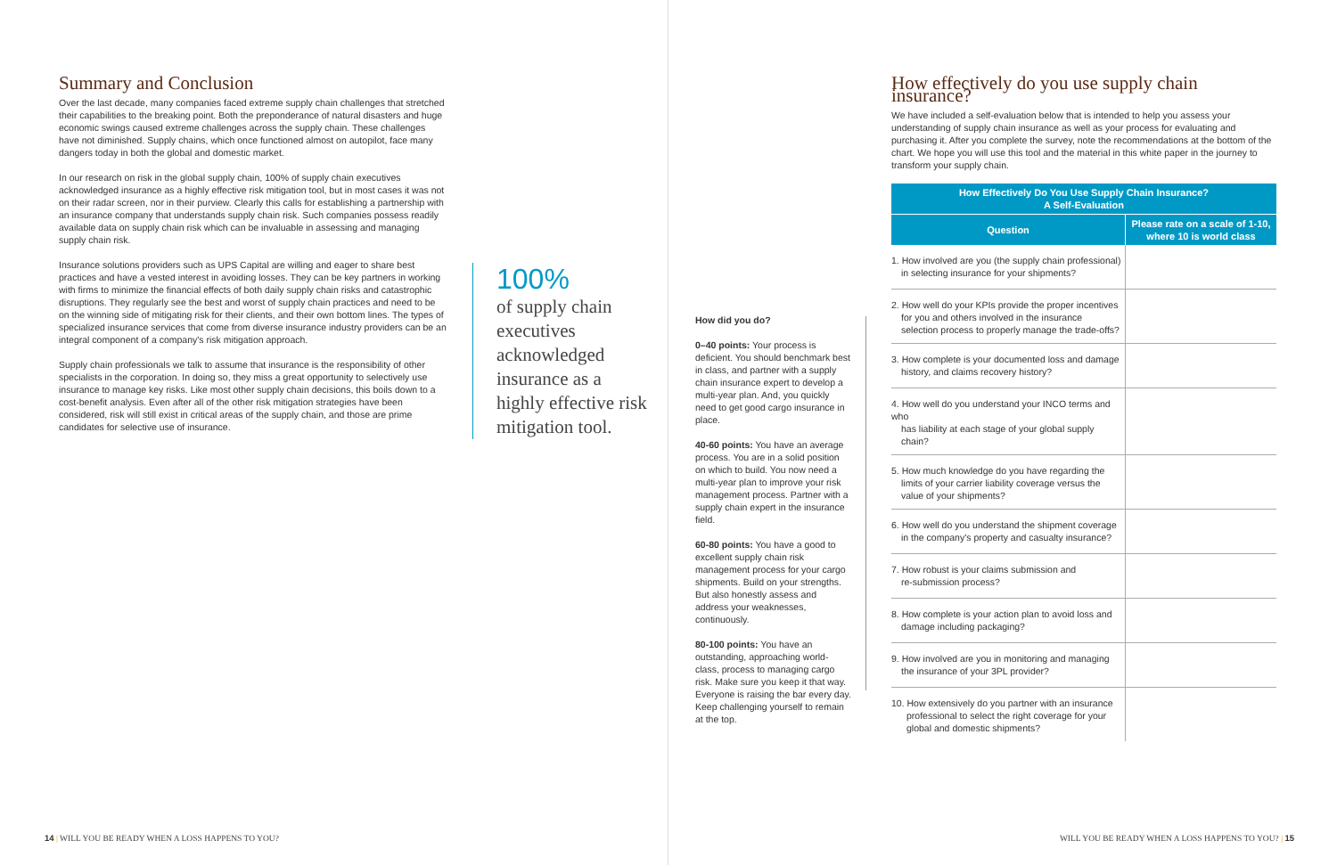Summary and Conclusion
Over the last decade, many companies faced extreme supply chain challenges that stretched their capabilities to the breaking point. Both the preponderance of natural disasters and huge economic swings caused extreme challenges across the supply chain. These challenges have not diminished. Supply chains, which once functioned almost on autopilot, face many dangers today in both the global and domestic market.
In our research on risk in the global supply chain, 100% of supply chain executives acknowledged insurance as a highly effective risk mitigation tool, but in most cases it was not on their radar screen, nor in their purview. Clearly this calls for establishing a partnership with an insurance company that understands supply chain risk. Such companies possess readily available data on supply chain risk which can be invaluable in assessing and managing supply chain risk.
Insurance solutions providers such as UPS Capital are willing and eager to share best practices and have a vested interest in avoiding losses. They can be key partners in working with firms to minimize the financial effects of both daily supply chain risks and catastrophic disruptions. They regularly see the best and worst of supply chain practices and need to be on the winning side of mitigating risk for their clients, and their own bottom lines. The types of specialized insurance services that come from diverse insurance industry providers can be an integral component of a company's risk mitigation approach.
Supply chain professionals we talk to assume that insurance is the responsibility of other specialists in the corporation. In doing so, they miss a great opportunity to selectively use insurance to manage key risks. Like most other supply chain decisions, this boils down to a cost-benefit analysis. Even after all of the other risk mitigation strategies have been considered, risk will still exist in critical areas of the supply chain, and those are prime candidates for selective use of insurance.
100%
of supply chain executives acknowledged insurance as a highly effective risk mitigation tool.
14 | WILL YOU BE READY WHEN A LOSS HAPPENS TO YOU?
How did you do?
0–40 points: Your process is deficient. You should benchmark best in class, and partner with a supply chain insurance expert to develop a multi-year plan. And, you quickly need to get good cargo insurance in place.
40-60 points: You have an average process. You are in a solid position on which to build. You now need a multi-year plan to improve your risk management process. Partner with a supply chain expert in the insurance field.
60-80 points: You have a good to excellent supply chain risk management process for your cargo shipments. Build on your strengths. But also honestly assess and address your weaknesses, continuously.
80-100 points: You have an outstanding, approaching world-class, process to managing cargo risk. Make sure you keep it that way. Everyone is raising the bar every day. Keep challenging yourself to remain at the top.
How effectively do you use supply chain insurance?
We have included a self-evaluation below that is intended to help you assess your understanding of supply chain insurance as well as your process for evaluating and purchasing it. After you complete the survey, note the recommendations at the bottom of the chart. We hope you will use this tool and the material in this white paper in the journey to transform your supply chain.
| How Effectively Do You Use Supply Chain Insurance? A Self-Evaluation | |
| --- | --- |
| Question | Please rate on a scale of 1-10, where 10 is world class |
| 1. How involved are you (the supply chain professional) in selecting insurance for your shipments? | |
| 2. How well do your KPIs provide the proper incentives for you and others involved in the insurance selection process to properly manage the trade-offs? | |
| 3. How complete is your documented loss and damage history, and claims recovery history? | |
| 4. How well do you understand your INCO terms and who has liability at each stage of your global supply chain? | |
| 5. How much knowledge do you have regarding the limits of your carrier liability coverage versus the value of your shipments? | |
| 6. How well do you understand the shipment coverage in the company's property and casualty insurance? | |
| 7. How robust is your claims submission and re-submission process? | |
| 8. How complete is your action plan to avoid loss and damage including packaging? | |
| 9. How involved are you in monitoring and managing the insurance of your 3PL provider? | |
| 10. How extensively do you partner with an insurance professional to select the right coverage for your global and domestic shipments? | |
WILL YOU BE READY WHEN A LOSS HAPPENS TO YOU? | 15